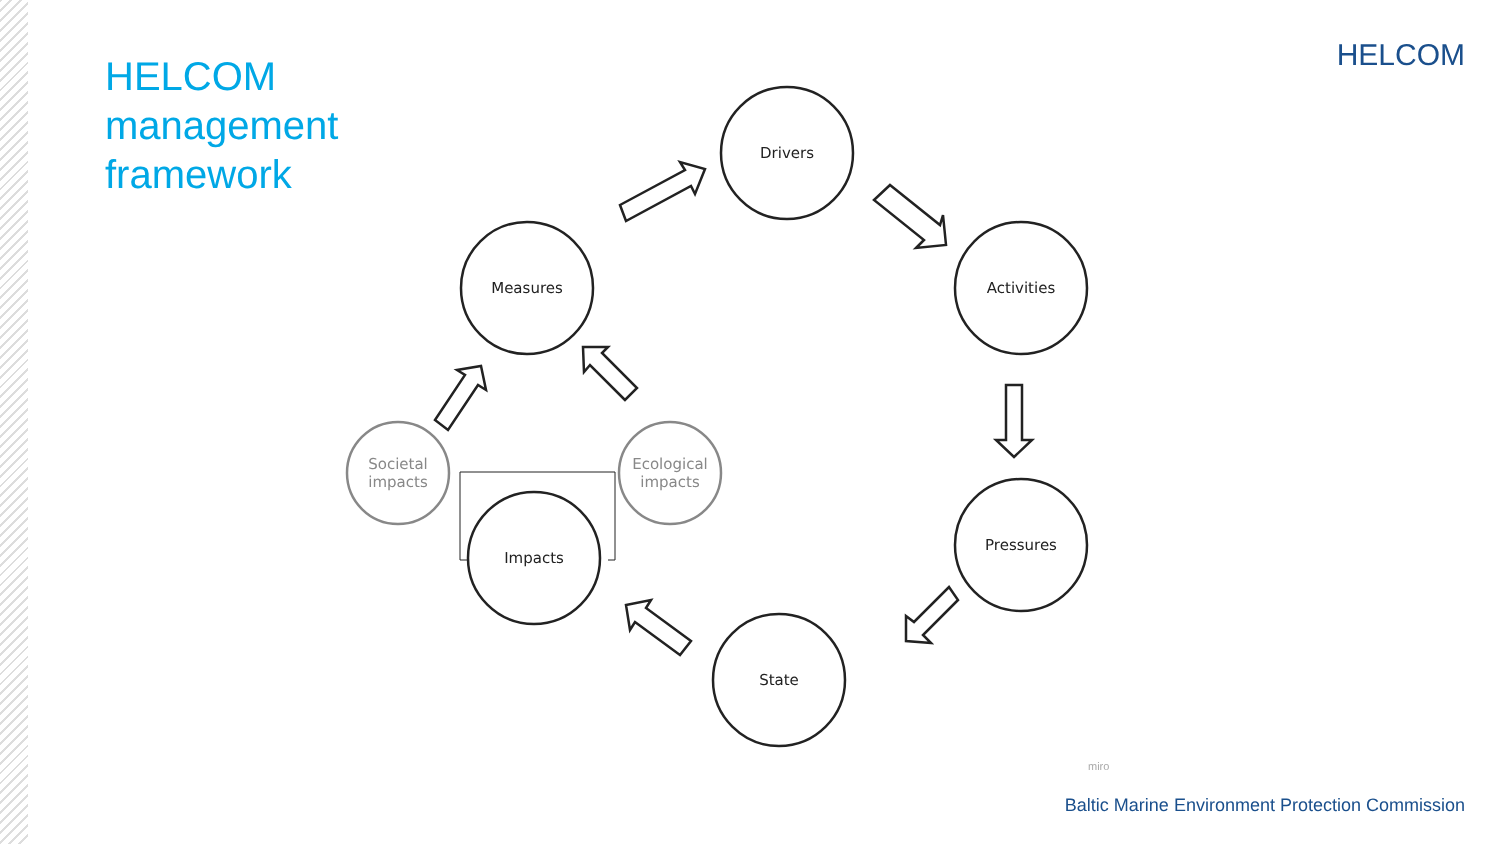HELCOM
management
framework
HELCOM
Drivers
Activities
Pressures
State
Impacts
Measures
Societal impacts
Ecological impacts
miro
Baltic Marine Environment Protection Commission